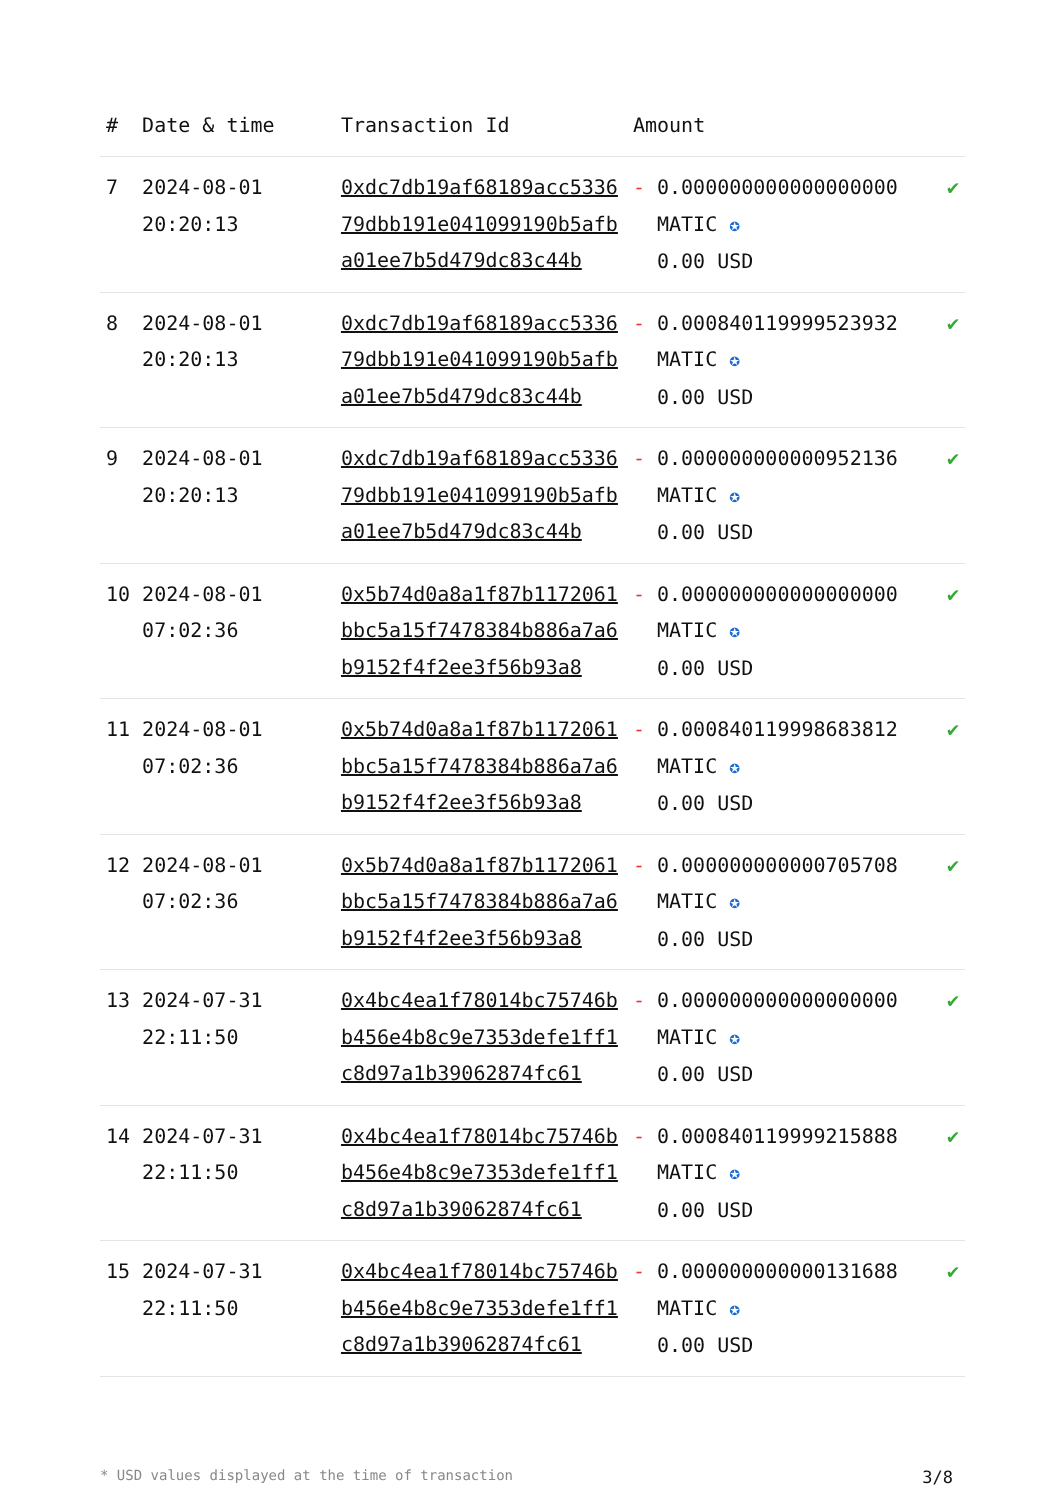| # | Date & time | Transaction Id | Amount | | |
| --- | --- | --- | --- | --- | --- |
| 7 | 2024-08-01 20:20:13 | 0xdc7db19af68189acc533679dbb191e041099190b5afba01ee7b5d479dc83c44b | - | 0.000000000000000000 MATIC ✪ 0.00 USD | ✔ |
| 8 | 2024-08-01 20:20:13 | 0xdc7db19af68189acc533679dbb191e041099190b5afba01ee7b5d479dc83c44b | - | 0.000840119999523932 MATIC ✪ 0.00 USD | ✔ |
| 9 | 2024-08-01 20:20:13 | 0xdc7db19af68189acc533679dbb191e041099190b5afba01ee7b5d479dc83c44b | - | 0.000000000000952136 MATIC ✪ 0.00 USD | ✔ |
| 10 | 2024-08-01 07:02:36 | 0x5b74d0a8a1f87b1172061bbc5a15f7478384b886a7a6b9152f4f2ee3f56b93a8 | - | 0.000000000000000000 MATIC ✪ 0.00 USD | ✔ |
| 11 | 2024-08-01 07:02:36 | 0x5b74d0a8a1f87b1172061bbc5a15f7478384b886a7a6b9152f4f2ee3f56b93a8 | - | 0.000840119998683812 MATIC ✪ 0.00 USD | ✔ |
| 12 | 2024-08-01 07:02:36 | 0x5b74d0a8a1f87b1172061bbc5a15f7478384b886a7a6b9152f4f2ee3f56b93a8 | - | 0.000000000000705708 MATIC ✪ 0.00 USD | ✔ |
| 13 | 2024-07-31 22:11:50 | 0x4bc4ea1f78014bc75746bb456e4b8c9e7353defe1ff1c8d97a1b39062874fc61 | - | 0.000000000000000000 MATIC ✪ 0.00 USD | ✔ |
| 14 | 2024-07-31 22:11:50 | 0x4bc4ea1f78014bc75746bb456e4b8c9e7353defe1ff1c8d97a1b39062874fc61 | - | 0.000840119999215888 MATIC ✪ 0.00 USD | ✔ |
| 15 | 2024-07-31 22:11:50 | 0x4bc4ea1f78014bc75746bb456e4b8c9e7353defe1ff1c8d97a1b39062874fc61 | - | 0.000000000000131688 MATIC ✪ 0.00 USD | ✔ |
* USD values displayed at the time of transaction 3/8